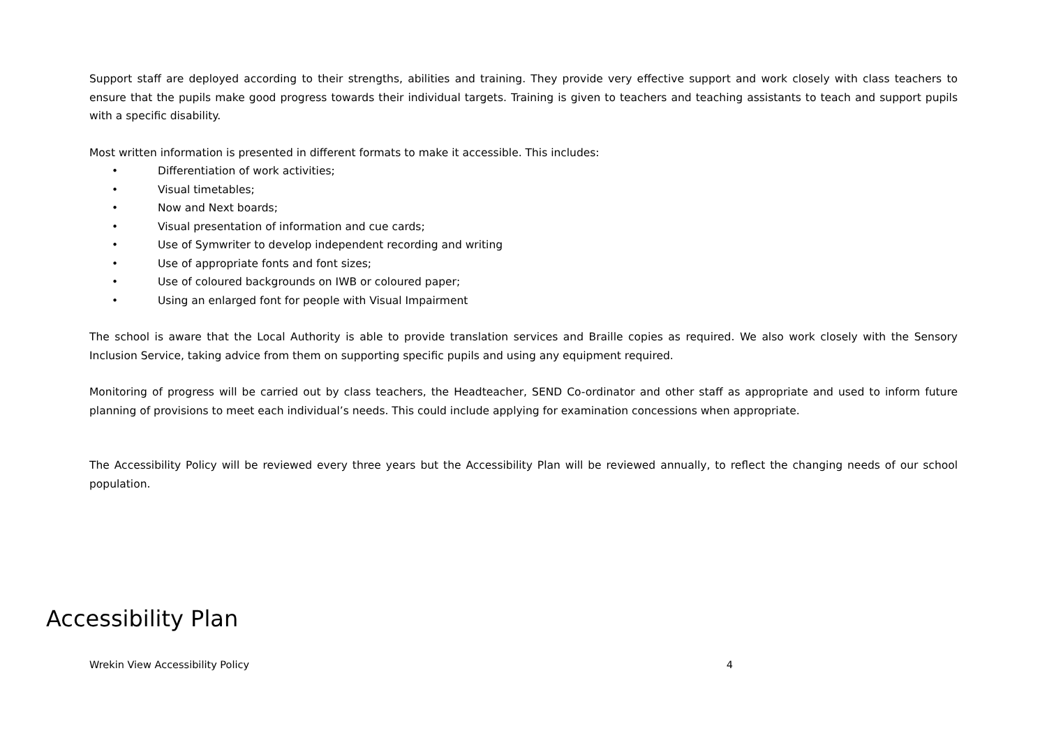Support staff are deployed according to their strengths, abilities and training. They provide very effective support and work closely with class teachers to ensure that the pupils make good progress towards their individual targets. Training is given to teachers and teaching assistants to teach and support pupils with a specific disability.
Most written information is presented in different formats to make it accessible. This includes:
• Differentiation of work activities;
• Visual timetables;
• Now and Next boards;
• Visual presentation of information and cue cards;
• Use of Symwriter to develop independent recording and writing
• Use of appropriate fonts and font sizes;
• Use of coloured backgrounds on IWB or coloured paper;
• Using an enlarged font for people with Visual Impairment
The school is aware that the Local Authority is able to provide translation services and Braille copies as required. We also work closely with the Sensory Inclusion Service, taking advice from them on supporting specific pupils and using any equipment required.
Monitoring of progress will be carried out by class teachers, the Headteacher, SEND Co-ordinator and other staff as appropriate and used to inform future planning of provisions to meet each individual’s needs. This could include applying for examination concessions when appropriate.
The Accessibility Policy will be reviewed every three years but the Accessibility Plan will be reviewed annually, to reflect the changing needs of our school population.
Accessibility Plan
Wrekin View Accessibility Policy 4